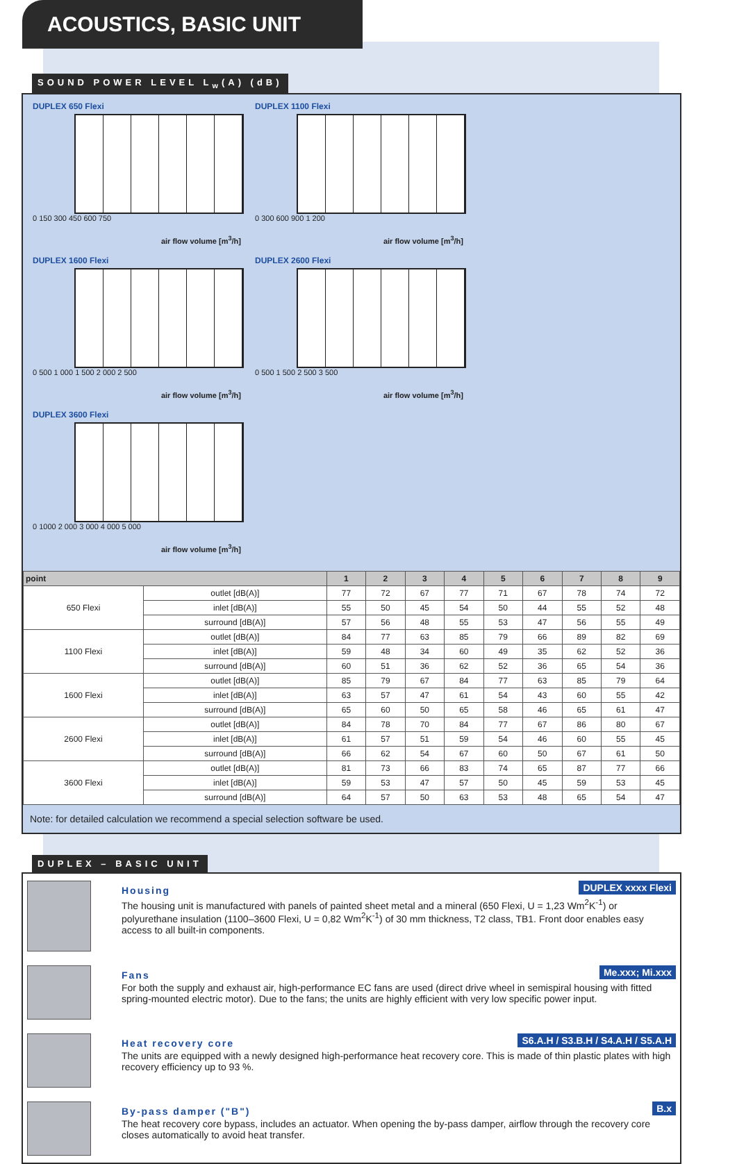ACOUSTICS, BASIC UNIT
SOUND POWER LEVEL L<sub>w</sub>(A) (dB)
DUPLEX 650 Flexi
0 150 300 450 600 750
air flow volume [m<sup>3</sup>/h]
DUPLEX 1100 Flexi
0 300 600 900 1 200
air flow volume [m<sup>3</sup>/h]
DUPLEX 1600 Flexi
0 500 1 000 1 500 2 000 2 500
air flow volume [m<sup>3</sup>/h]
DUPLEX 2600 Flexi
0 500 1 500 2 500 3 500
air flow volume [m<sup>3</sup>/h]
DUPLEX 3600 Flexi
0 1000 2 000 3 000 4 000 5 000
air flow volume [m<sup>3</sup>/h]
| point | | 1 | 2 | 3 | 4 | 5 | 6 | 7 | 8 | 9 |
| --- | --- | --- | --- | --- | --- | --- | --- | --- | --- | --- |
| 650 Flexi | outlet [dB(A)] | 77 | 72 | 67 | 77 | 71 | 67 | 78 | 74 | 72 |
| | inlet [dB(A)] | 55 | 50 | 45 | 54 | 50 | 44 | 55 | 52 | 48 |
| | surround [dB(A)] | 57 | 56 | 48 | 55 | 53 | 47 | 56 | 55 | 49 |
| 1100 Flexi | outlet [dB(A)] | 84 | 77 | 63 | 85 | 79 | 66 | 89 | 82 | 69 |
| | inlet [dB(A)] | 59 | 48 | 34 | 60 | 49 | 35 | 62 | 52 | 36 |
| | surround [dB(A)] | 60 | 51 | 36 | 62 | 52 | 36 | 65 | 54 | 36 |
| 1600 Flexi | outlet [dB(A)] | 85 | 79 | 67 | 84 | 77 | 63 | 85 | 79 | 64 |
| | inlet [dB(A)] | 63 | 57 | 47 | 61 | 54 | 43 | 60 | 55 | 42 |
| | surround [dB(A)] | 65 | 60 | 50 | 65 | 58 | 46 | 65 | 61 | 47 |
| 2600 Flexi | outlet [dB(A)] | 84 | 78 | 70 | 84 | 77 | 67 | 86 | 80 | 67 |
| | inlet [dB(A)] | 61 | 57 | 51 | 59 | 54 | 46 | 60 | 55 | 45 |
| | surround [dB(A)] | 66 | 62 | 54 | 67 | 60 | 50 | 67 | 61 | 50 |
| 3600 Flexi | outlet [dB(A)] | 81 | 73 | 66 | 83 | 74 | 65 | 87 | 77 | 66 |
| | inlet [dB(A)] | 59 | 53 | 47 | 57 | 50 | 45 | 59 | 53 | 45 |
| | surround [dB(A)] | 64 | 57 | 50 | 63 | 53 | 48 | 65 | 54 | 47 |
Note: for detailed calculation we recommend a special selection software be used.
DUPLEX – BASIC UNIT
DUPLEX xxxx Flexi
Housing
The housing unit is manufactured with panels of painted sheet metal and a mineral (650 Flexi, U = 1,23 Wm<sup>2</sup>K<sup>-1</sup>) or polyurethane insulation (1100–3600 Flexi, U = 0,82 Wm<sup>2</sup>K<sup>-1</sup>) of 30 mm thickness, T2 class, TB1. Front door enables easy access to all built-in components.
Me.xxx; Mi.xxx
Fans
For both the supply and exhaust air, high-performance EC fans are used (direct drive wheel in semispiral housing with fitted spring-mounted electric motor). Due to the fans; the units are highly efficient with very low specific power input.
S6.A.H / S3.B.H / S4.A.H / S5.A.H
Heat recovery core
The units are equipped with a newly designed high-performance heat recovery core. This is made of thin plastic plates with high recovery efficiency up to 93 %.
B.x
By-pass damper ("B")
The heat recovery core bypass, includes an actuator. When opening the by-pass damper, airflow through the recovery core closes automatically to avoid heat transfer.